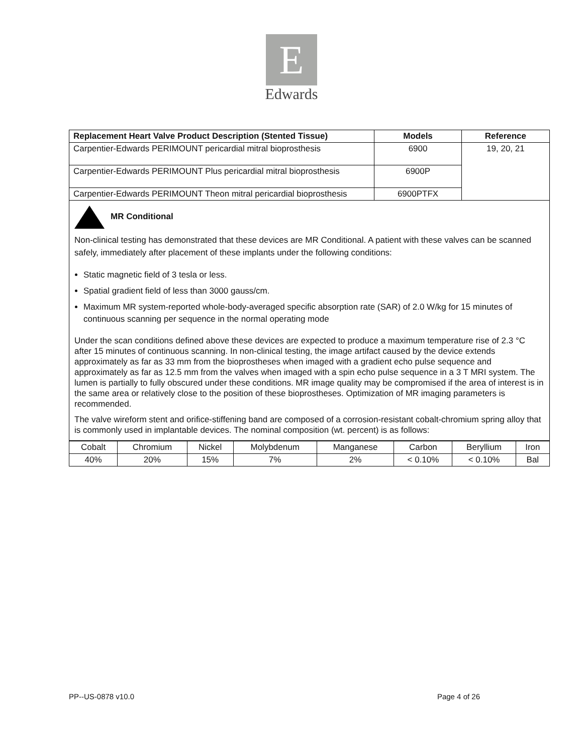E
Edwards
| Replacement Heart Valve Product Description (Stented Tissue) | Models | Reference |
| --- | --- | --- |
| Carpentier-Edwards PERIMOUNT pericardial mitral bioprosthesis | 6900 | 19, 20, 21 |
| Carpentier-Edwards PERIMOUNT Plus pericardial mitral bioprosthesis | 6900P | |
| Carpentier-Edwards PERIMOUNT Theon mitral pericardial bioprosthesis | 6900PTFX | |
| MR Conditional Non-clinical testing has demonstrated that these devices are MR Conditional. A patient with these valves can be scanned safely, immediately after placement of these implants under the following conditions: Static magnetic field of 3 tesla or less. Spatial gradient field of less than 3000 gauss/cm. Maximum MR system-reported whole-body-averaged specific absorption rate (SAR) of 2.0 W/kg for 15 minutes of continuous scanning per sequence in the normal operating mode Under the scan conditions defined above these devices are expected to produce a maximum temperature rise of 2.3 °C after 15 minutes of continuous scanning. In non-clinical testing, the image artifact caused by the device extends approximately as far as 33 mm from the bioprostheses when imaged with a gradient echo pulse sequence and approximately as far as 12.5 mm from the valves when imaged with a spin echo pulse sequence in a 3 T MRI system. The lumen is partially to fully obscured under these conditions. MR image quality may be compromised if the area of interest is in the same area or relatively close to the position of these bioprostheses. Optimization of MR imaging parameters is recommended. The valve wireform stent and orifice-stiffening band are composed of a corrosion-resistant cobalt-chromium spring alloy that is commonly used in implantable devices. The nominal composition (wt. percent) is as follows: | | |
| Cobalt | Chromium | Nickel | Molybdenum | Manganese | Carbon | Beryllium | Iron |
| 40% | 20% | 15% | 7% | 2% | < 0.10% | < 0.10% | Bal |
PP--US-0878 v10.0 Page 4 of 26